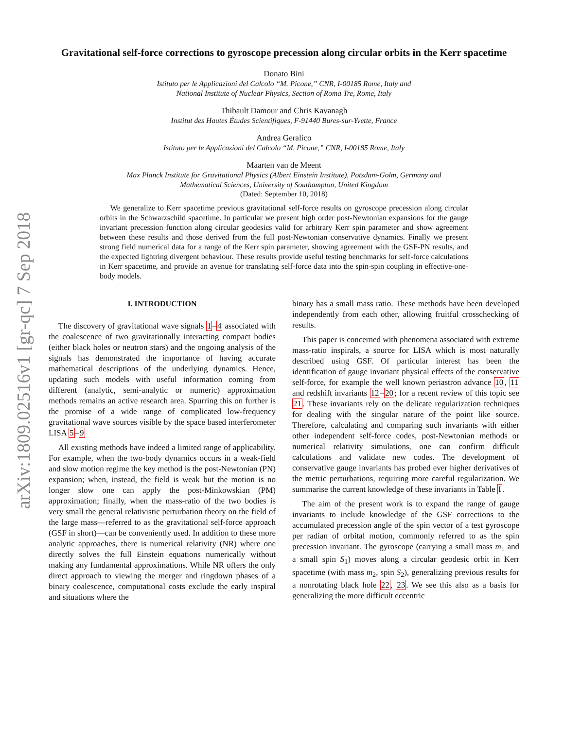arXiv:1809.02516v1 [gr-qc] 7 Sep 2018
Gravitational self-force corrections to gyroscope precession along circular orbits in the Kerr spacetime
Donato Bini
Istituto per le Applicazioni del Calcolo “M. Picone,” CNR, I-00185 Rome, Italy and
National Institute of Nuclear Physics, Section of Roma Tre, Rome, Italy
Thibault Damour and Chris Kavanagh
Institut des Hautes Études Scientifiques, F-91440 Bures-sur-Yvette, France
Andrea Geralico
Istituto per le Applicazioni del Calcolo “M. Picone,” CNR, I-00185 Rome, Italy
Maarten van de Meent
Max Planck Institute for Gravitational Physics (Albert Einstein Institute), Potsdam-Golm, Germany and
Mathematical Sciences, University of Southampton, United Kingdom
(Dated: September 10, 2018)
We generalize to Kerr spacetime previous gravitational self-force results on gyroscope precession along circular orbits in the Schwarzschild spacetime. In particular we present high order post-Newtonian expansions for the gauge invariant precession function along circular geodesics valid for arbitrary Kerr spin parameter and show agreement between these results and those derived from the full post-Newtonian conservative dynamics. Finally we present strong field numerical data for a range of the Kerr spin parameter, showing agreement with the GSF-PN results, and the expected lightring divergent behaviour. These results provide useful testing benchmarks for self-force calculations in Kerr spacetime, and provide an avenue for translating self-force data into the spin-spin coupling in effective-one-body models.
I. INTRODUCTION
The discovery of gravitational wave signals 1–4 associated with the coalescence of two gravitationally interacting compact bodies (either black holes or neutron stars) and the ongoing analysis of the signals has demonstrated the importance of having accurate mathematical descriptions of the underlying dynamics. Hence, updating such models with useful information coming from different (analytic, semi-analytic or numeric) approximation methods remains an active research area. Spurring this on further is the promise of a wide range of complicated low-frequency gravitational wave sources visible by the space based interferometer LISA 5–9
All existing methods have indeed a limited range of applicability. For example, when the two-body dynamics occurs in a weak-field and slow motion regime the key method is the post-Newtonian (PN) expansion; when, instead, the field is weak but the motion is no longer slow one can apply the post-Minkowskian (PM) approximation; finally, when the mass-ratio of the two bodies is very small the general relativistic perturbation theory on the field of the large mass—referred to as the gravitational self-force approach (GSF in short)—can be conveniently used. In addition to these more analytic approaches, there is numerical relativity (NR) where one directly solves the full Einstein equations numerically without making any fundamental approximations. While NR offers the only direct approach to viewing the merger and ringdown phases of a binary coalescence, computational costs exclude the early inspiral and situations where the
binary has a small mass ratio. These methods have been developed independently from each other, allowing fruitful crosschecking of results.
This paper is concerned with phenomena associated with extreme mass-ratio inspirals, a source for LISA which is most naturally described using GSF. Of particular interest has been the identification of gauge invariant physical effects of the conservative self-force, for example the well known periastron advance 10, 11 and redshift invariants 12–20; for a recent review of this topic see 21. These invariants rely on the delicate regularization techniques for dealing with the singular nature of the point like source. Therefore, calculating and comparing such invariants with either other independent self-force codes, post-Newtonian methods or numerical relativity simulations, one can confirm difficult calculations and validate new codes. The development of conservative gauge invariants has probed ever higher derivatives of the metric perturbations, requiring more careful regularization. We summarise the current knowledge of these invariants in Table I.
The aim of the present work is to expand the range of gauge invariants to include knowledge of the GSF corrections to the accumulated precession angle of the spin vector of a test gyroscope per radian of orbital motion, commonly referred to as the spin precession invariant. The gyroscope (carrying a small mass m<sub>1</sub> and a small spin S<sub>1</sub>) moves along a circular geodesic orbit in Kerr spacetime (with mass m<sub>2</sub>, spin S<sub>2</sub>), generalizing previous results for a nonrotating black hole 22, 23. We see this also as a basis for generalizing the more difficult eccentric